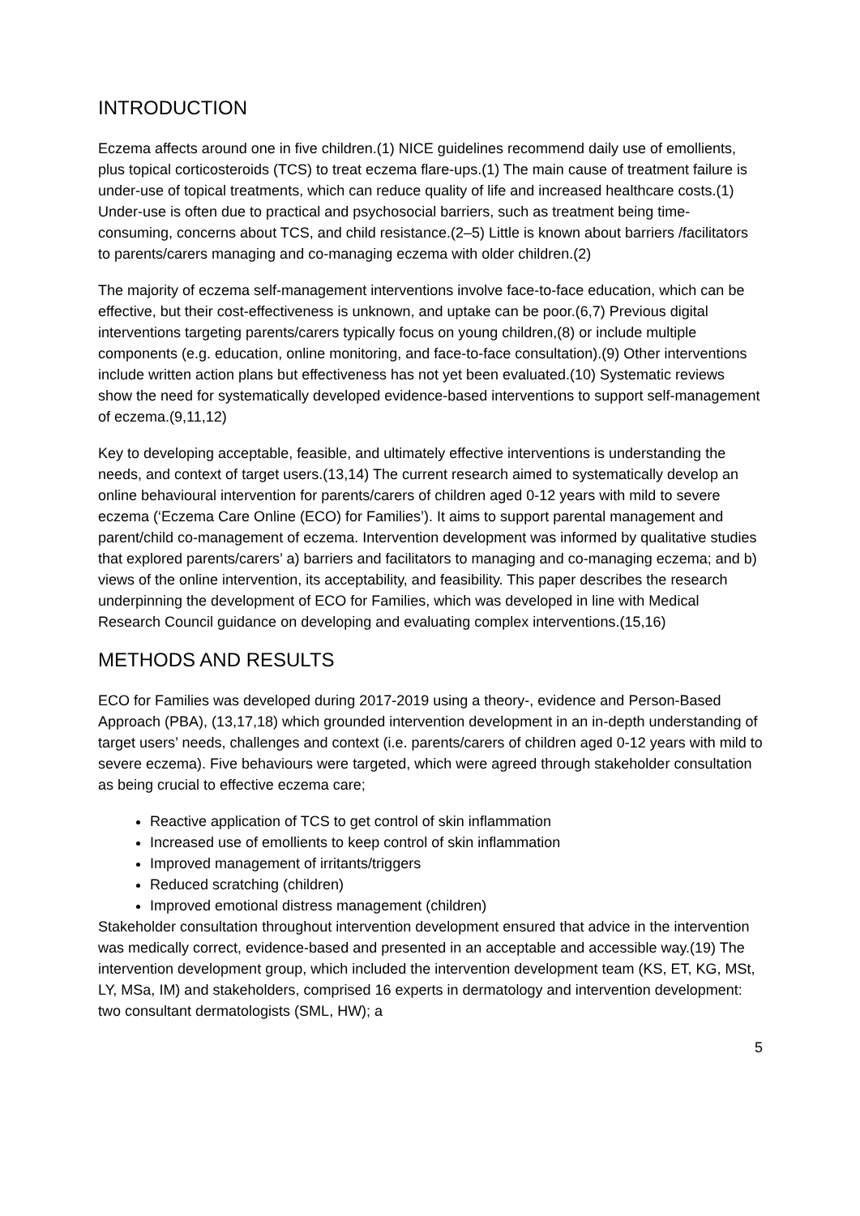INTRODUCTION
Eczema affects around one in five children.(1) NICE guidelines recommend daily use of emollients, plus topical corticosteroids (TCS) to treat eczema flare-ups.(1) The main cause of treatment failure is under-use of topical treatments, which can reduce quality of life and increased healthcare costs.(1) Under-use is often due to practical and psychosocial barriers, such as treatment being time-consuming, concerns about TCS, and child resistance.(2–5) Little is known about barriers /facilitators to parents/carers managing and co-managing eczema with older children.(2)
The majority of eczema self-management interventions involve face-to-face education, which can be effective, but their cost-effectiveness is unknown, and uptake can be poor.(6,7) Previous digital interventions targeting parents/carers typically focus on young children,(8) or include multiple components (e.g. education, online monitoring, and face-to-face consultation).(9) Other interventions include written action plans but effectiveness has not yet been evaluated.(10) Systematic reviews show the need for systematically developed evidence-based interventions to support self-management of eczema.(9,11,12)
Key to developing acceptable, feasible, and ultimately effective interventions is understanding the needs, and context of target users.(13,14) The current research aimed to systematically develop an online behavioural intervention for parents/carers of children aged 0-12 years with mild to severe eczema (‘Eczema Care Online (ECO) for Families’). It aims to support parental management and parent/child co-management of eczema. Intervention development was informed by qualitative studies that explored parents/carers’ a) barriers and facilitators to managing and co-managing eczema; and b) views of the online intervention, its acceptability, and feasibility. This paper describes the research underpinning the development of ECO for Families, which was developed in line with Medical Research Council guidance on developing and evaluating complex interventions.(15,16)
METHODS AND RESULTS
ECO for Families was developed during 2017-2019 using a theory-, evidence and Person-Based Approach (PBA), (13,17,18) which grounded intervention development in an in-depth understanding of target users’ needs, challenges and context (i.e. parents/carers of children aged 0-12 years with mild to severe eczema). Five behaviours were targeted, which were agreed through stakeholder consultation as being crucial to effective eczema care;
Reactive application of TCS to get control of skin inflammation
Increased use of emollients to keep control of skin inflammation
Improved management of irritants/triggers
Reduced scratching (children)
Improved emotional distress management (children)
Stakeholder consultation throughout intervention development ensured that advice in the intervention was medically correct, evidence-based and presented in an acceptable and accessible way.(19) The intervention development group, which included the intervention development team (KS, ET, KG, MSt, LY, MSa, IM) and stakeholders, comprised 16 experts in dermatology and intervention development: two consultant dermatologists (SML, HW); a
5